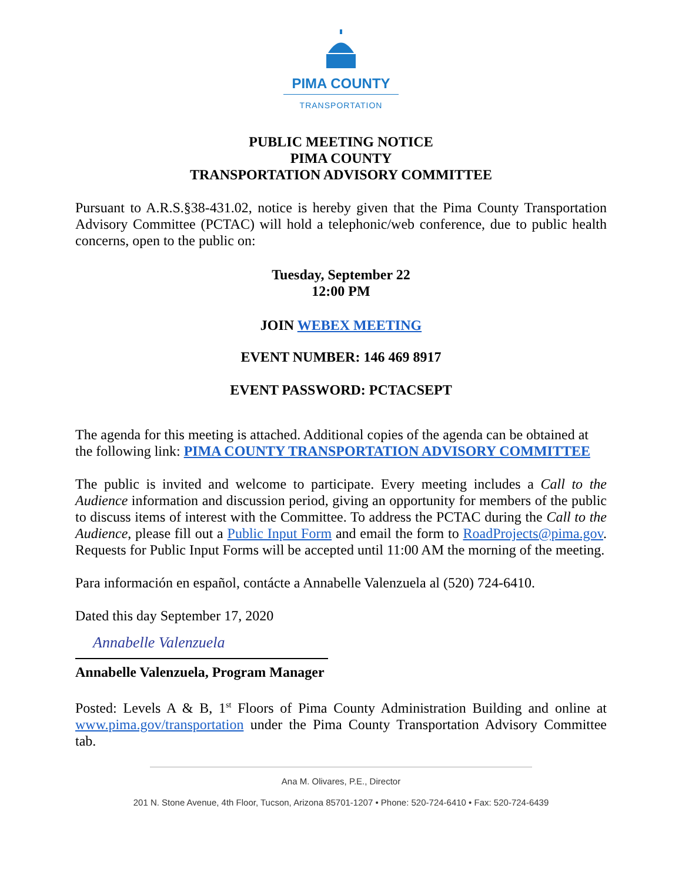PIMA COUNTY
TRANSPORTATION
PUBLIC MEETING NOTICE
PIMA COUNTY
TRANSPORTATION ADVISORY COMMITTEE
Pursuant to A.R.S.§38-431.02, notice is hereby given that the Pima County Transportation Advisory Committee (PCTAC) will hold a telephonic/web conference, due to public health concerns, open to the public on:
Tuesday, September 22
12:00 PM
JOIN WEBEX MEETING
EVENT NUMBER: 146 469 8917
EVENT PASSWORD: PCTACSEPT
The agenda for this meeting is attached. Additional copies of the agenda can be obtained at the following link: PIMA COUNTY TRANSPORTATION ADVISORY COMMITTEE
The public is invited and welcome to participate. Every meeting includes a Call to the Audience information and discussion period, giving an opportunity for members of the public to discuss items of interest with the Committee. To address the PCTAC during the Call to the Audience, please fill out a Public Input Form and email the form to RoadProjects@pima.gov. Requests for Public Input Forms will be accepted until 11:00 AM the morning of the meeting.
Para información en español, contácte a Annabelle Valenzuela al (520) 724-6410.
Dated this day September 17, 2020
Annabelle Valenzuela
Annabelle Valenzuela, Program Manager
Posted: Levels A & B, 1<sup>st</sup> Floors of Pima County Administration Building and online at www.pima.gov/transportation under the Pima County Transportation Advisory Committee tab.
Ana M. Olivares, P.E., Director
201 N. Stone Avenue, 4th Floor, Tucson, Arizona 85701-1207 • Phone: 520-724-6410 • Fax: 520-724-6439